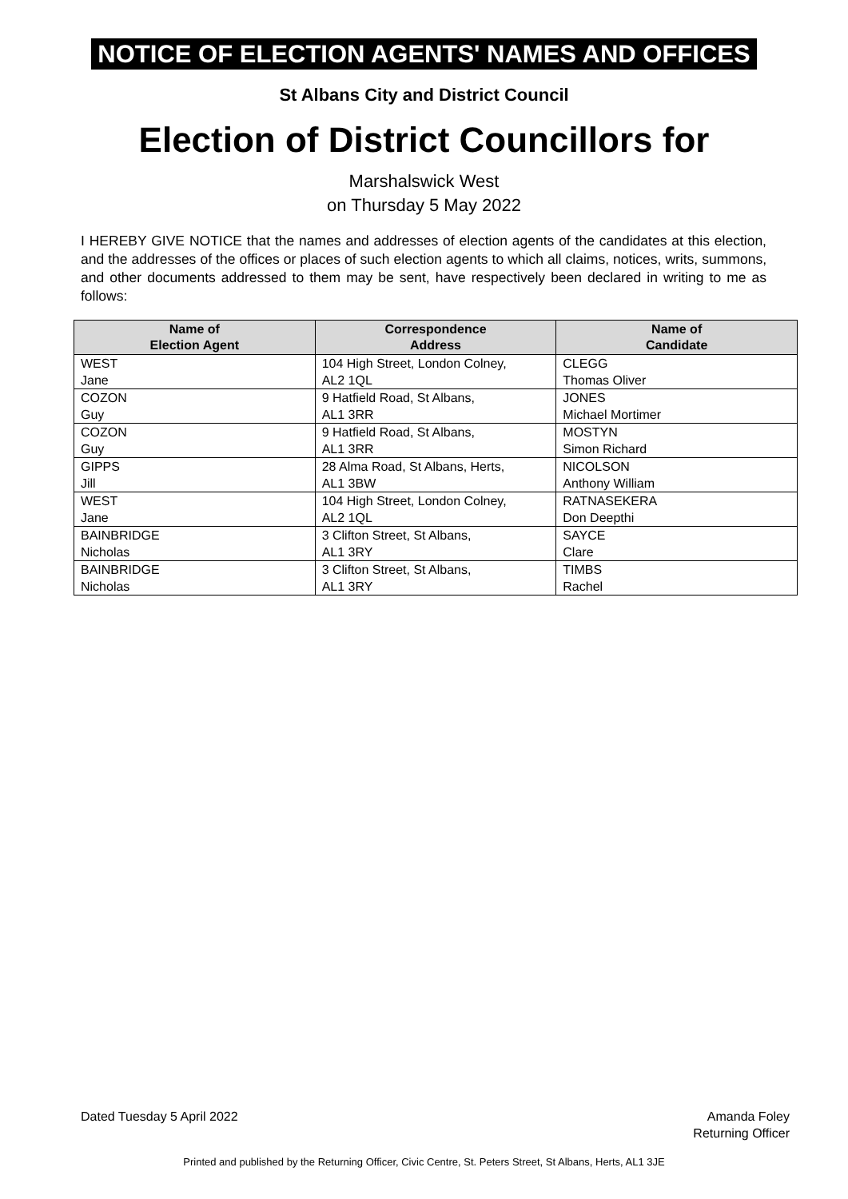NOTICE OF ELECTION AGENTS' NAMES AND OFFICES
St Albans City and District Council
Election of District Councillors for
Marshalswick West
on Thursday 5 May 2022
I HEREBY GIVE NOTICE that the names and addresses of election agents of the candidates at this election, and the addresses of the offices or places of such election agents to which all claims, notices, writs, summons, and other documents addressed to them may be sent, have respectively been declared in writing to me as follows:
| Name of Election Agent | Correspondence Address | Name of Candidate |
| --- | --- | --- |
| WEST Jane | 104 High Street, London Colney, AL2 1QL | CLEGG Thomas Oliver |
| COZON Guy | 9 Hatfield Road, St Albans, AL1 3RR | JONES Michael Mortimer |
| COZON Guy | 9 Hatfield Road, St Albans, AL1 3RR | MOSTYN Simon Richard |
| GIPPS Jill | 28 Alma Road, St Albans, Herts, AL1 3BW | NICOLSON Anthony William |
| WEST Jane | 104 High Street, London Colney, AL2 1QL | RATNASEKERA Don Deepthi |
| BAINBRIDGE Nicholas | 3 Clifton Street, St Albans, AL1 3RY | SAYCE Clare |
| BAINBRIDGE Nicholas | 3 Clifton Street, St Albans, AL1 3RY | TIMBS Rachel |
Dated Tuesday 5 April 2022 Amanda Foley
Returning Officer
Printed and published by the Returning Officer, Civic Centre, St. Peters Street, St Albans, Herts, AL1 3JE